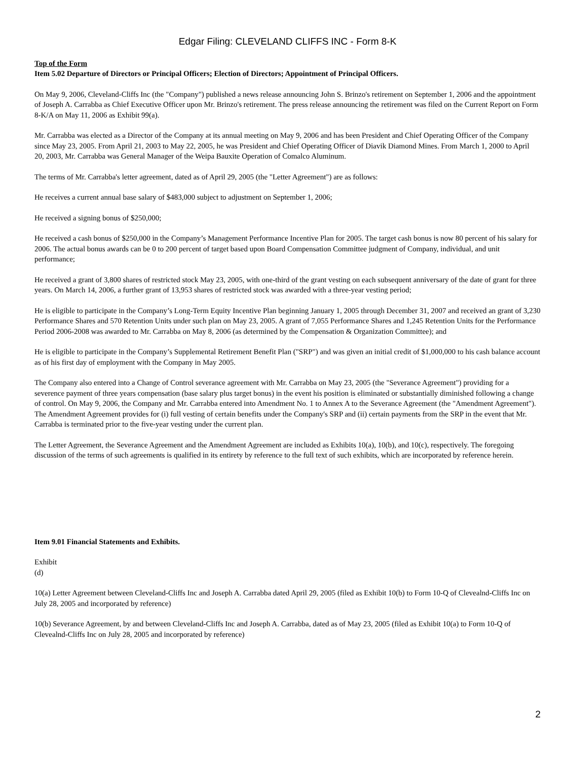Edgar Filing: CLEVELAND CLIFFS INC - Form 8-K
Top of the Form
Item 5.02 Departure of Directors or Principal Officers; Election of Directors; Appointment of Principal Officers.
On May 9, 2006, Cleveland-Cliffs Inc (the "Company") published a news release announcing John S. Brinzo's retirement on September 1, 2006 and the appointment of Joseph A. Carrabba as Chief Executive Officer upon Mr. Brinzo's retirement. The press release announcing the retirement was filed on the Current Report on Form 8-K/A on May 11, 2006 as Exhibit 99(a).
Mr. Carrabba was elected as a Director of the Company at its annual meeting on May 9, 2006 and has been President and Chief Operating Officer of the Company since May 23, 2005. From April 21, 2003 to May 22, 2005, he was President and Chief Operating Officer of Diavik Diamond Mines. From March 1, 2000 to April 20, 2003, Mr. Carrabba was General Manager of the Weipa Bauxite Operation of Comalco Aluminum.
The terms of Mr. Carrabba's letter agreement, dated as of April 29, 2005 (the "Letter Agreement") are as follows:
He receives a current annual base salary of $483,000 subject to adjustment on September 1, 2006;
He received a signing bonus of $250,000;
He received a cash bonus of $250,000 in the Company’s Management Performance Incentive Plan for 2005. The target cash bonus is now 80 percent of his salary for 2006. The actual bonus awards can be 0 to 200 percent of target based upon Board Compensation Committee judgment of Company, individual, and unit performance;
He received a grant of 3,800 shares of restricted stock May 23, 2005, with one-third of the grant vesting on each subsequent anniversary of the date of grant for three years. On March 14, 2006, a further grant of 13,953 shares of restricted stock was awarded with a three-year vesting period;
He is eligible to participate in the Company’s Long-Term Equity Incentive Plan beginning January 1, 2005 through December 31, 2007 and received an grant of 3,230 Performance Shares and 570 Retention Units under such plan on May 23, 2005. A grant of 7,055 Performance Shares and 1,245 Retention Units for the Performance Period 2006-2008 was awarded to Mr. Carrabba on May 8, 2006 (as determined by the Compensation & Organization Committee); and
He is eligible to participate in the Company’s Supplemental Retirement Benefit Plan ("SRP") and was given an initial credit of $1,000,000 to his cash balance account as of his first day of employment with the Company in May 2005.
The Company also entered into a Change of Control severance agreement with Mr. Carrabba on May 23, 2005 (the "Severance Agreement") providing for a severence payment of three years compensation (base salary plus target bonus) in the event his position is eliminated or substantially diminished following a change of control. On May 9, 2006, the Company and Mr. Carrabba entered into Amendment No. 1 to Annex A to the Severance Agreement (the "Amendment Agreement"). The Amendment Agreement provides for (i) full vesting of certain benefits under the Company's SRP and (ii) certain payments from the SRP in the event that Mr. Carrabba is terminated prior to the five-year vesting under the current plan.
The Letter Agreement, the Severance Agreement and the Amendment Agreement are included as Exhibits 10(a), 10(b), and 10(c), respectively. The foregoing discussion of the terms of such agreements is qualified in its entirety by reference to the full text of such exhibits, which are incorporated by reference herein.
Item 9.01 Financial Statements and Exhibits.
Exhibit
(d)
10(a) Letter Agreement between Cleveland-Cliffs Inc and Joseph A. Carrabba dated April 29, 2005 (filed as Exhibit 10(b) to Form 10-Q of Clevealnd-Cliffs Inc on July 28, 2005 and incorporated by reference)
10(b) Severance Agreement, by and between Cleveland-Cliffs Inc and Joseph A. Carrabba, dated as of May 23, 2005 (filed as Exhibit 10(a) to Form 10-Q of Clevealnd-Cliffs Inc on July 28, 2005 and incorporated by reference)
2